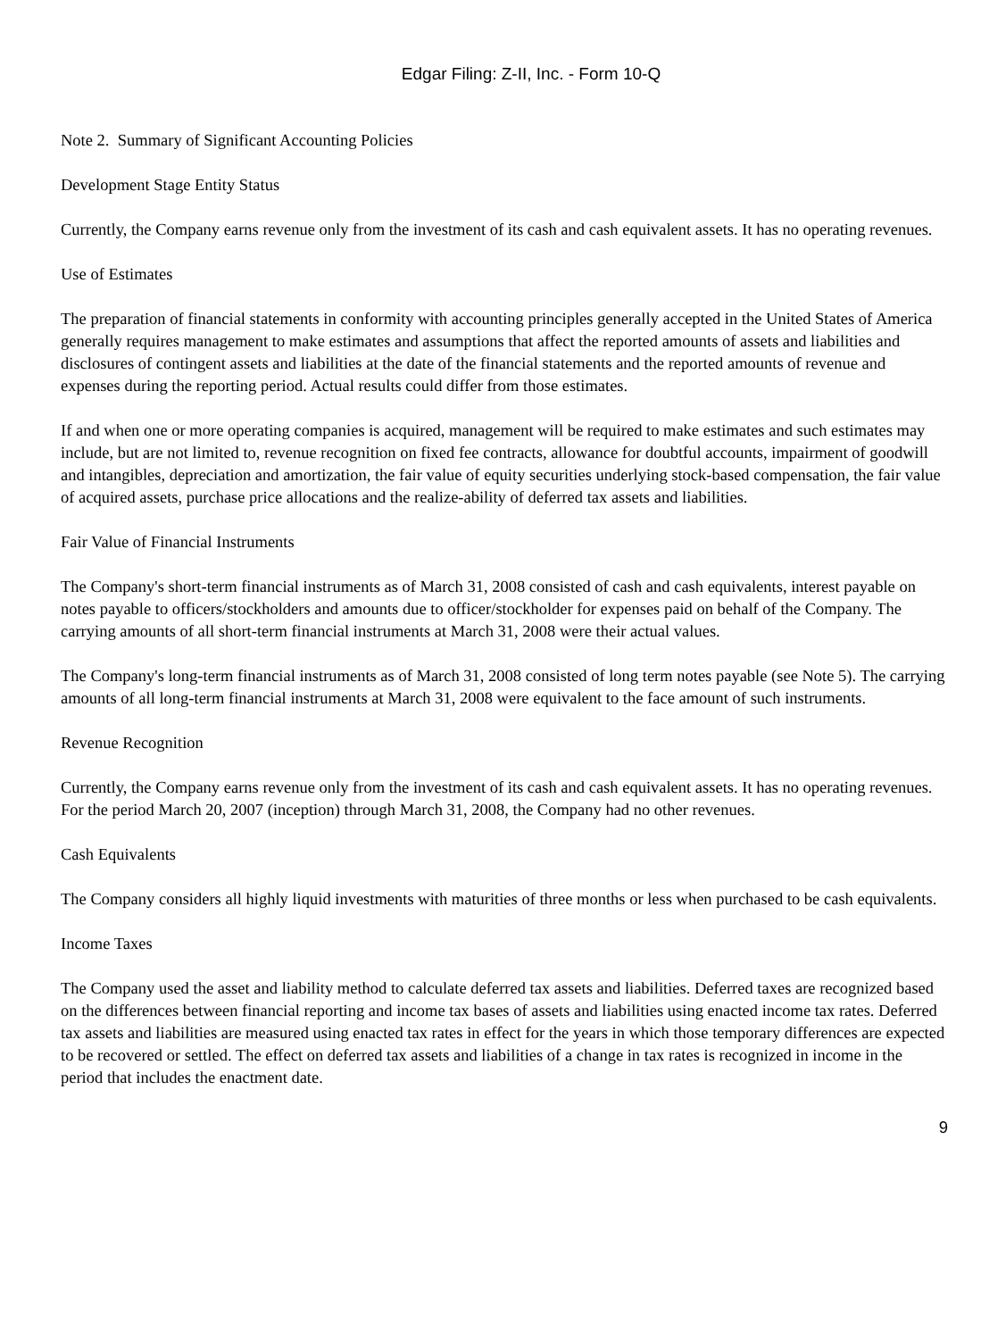Edgar Filing: Z-II, Inc. - Form 10-Q
Note 2. Summary of Significant Accounting Policies
Development Stage Entity Status
Currently, the Company earns revenue only from the investment of its cash and cash equivalent assets. It has no operating revenues.
Use of Estimates
The preparation of financial statements in conformity with accounting principles generally accepted in the United States of America generally requires management to make estimates and assumptions that affect the reported amounts of assets and liabilities and disclosures of contingent assets and liabilities at the date of the financial statements and the reported amounts of revenue and expenses during the reporting period. Actual results could differ from those estimates.
If and when one or more operating companies is acquired, management will be required to make estimates and such estimates may include, but are not limited to, revenue recognition on fixed fee contracts, allowance for doubtful accounts, impairment of goodwill and intangibles, depreciation and amortization, the fair value of equity securities underlying stock-based compensation, the fair value of acquired assets, purchase price allocations and the realize-ability of deferred tax assets and liabilities.
Fair Value of Financial Instruments
The Company's short-term financial instruments as of March 31, 2008 consisted of cash and cash equivalents, interest payable on notes payable to officers/stockholders and amounts due to officer/stockholder for expenses paid on behalf of the Company. The carrying amounts of all short-term financial instruments at March 31, 2008 were their actual values.
The Company's long-term financial instruments as of March 31, 2008 consisted of long term notes payable (see Note 5). The carrying amounts of all long-term financial instruments at March 31, 2008 were equivalent to the face amount of such instruments.
Revenue Recognition
Currently, the Company earns revenue only from the investment of its cash and cash equivalent assets. It has no operating revenues. For the period March 20, 2007 (inception) through March 31, 2008, the Company had no other revenues.
Cash Equivalents
The Company considers all highly liquid investments with maturities of three months or less when purchased to be cash equivalents.
Income Taxes
The Company used the asset and liability method to calculate deferred tax assets and liabilities. Deferred taxes are recognized based on the differences between financial reporting and income tax bases of assets and liabilities using enacted income tax rates. Deferred tax assets and liabilities are measured using enacted tax rates in effect for the years in which those temporary differences are expected to be recovered or settled. The effect on deferred tax assets and liabilities of a change in tax rates is recognized in income in the period that includes the enactment date.
9